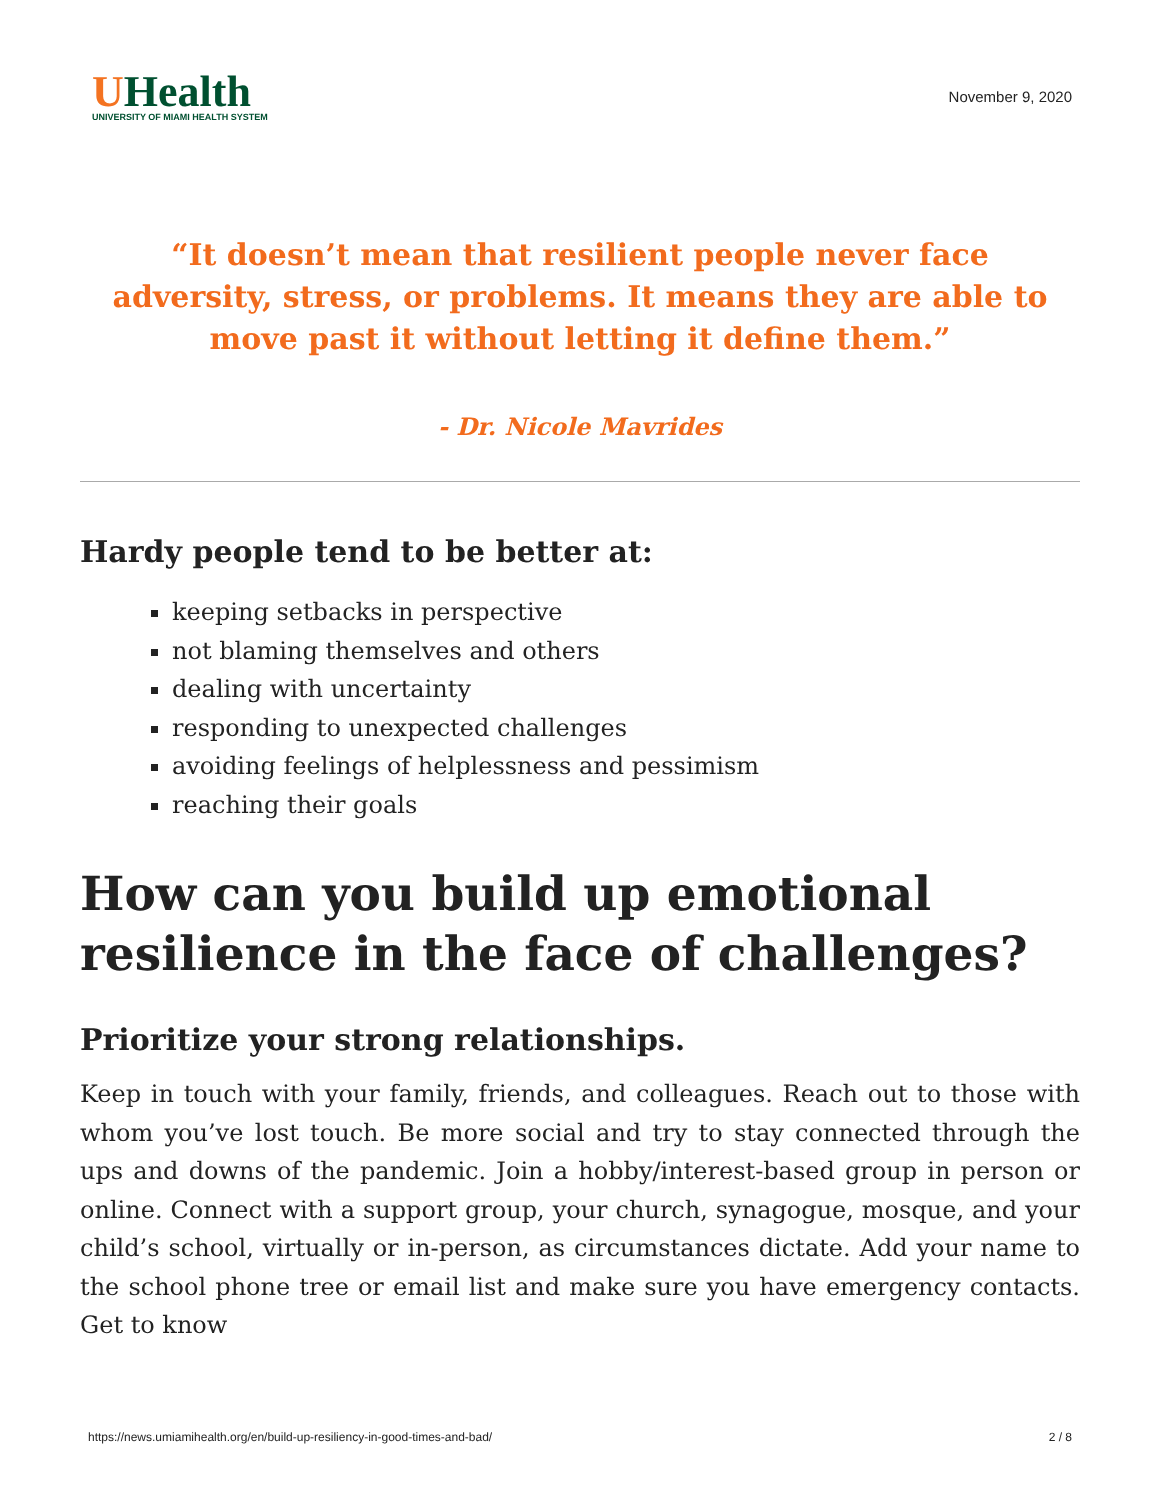UHealth
UNIVERSITY OF MIAMI HEALTH SYSTEM
November 9, 2020
“It doesn’t mean that resilient people never face adversity, stress, or problems. It means they are able to move past it without letting it define them.”
- Dr. Nicole Mavrides
Hardy people tend to be better at:
keeping setbacks in perspective
not blaming themselves and others
dealing with uncertainty
responding to unexpected challenges
avoiding feelings of helplessness and pessimism
reaching their goals
How can you build up emotional resilience in the face of challenges?
Prioritize your strong relationships.
Keep in touch with your family, friends, and colleagues. Reach out to those with whom you’ve lost touch. Be more social and try to stay connected through the ups and downs of the pandemic. Join a hobby/interest-based group in person or online. Connect with a support group, your church, synagogue, mosque, and your child’s school, virtually or in-person, as circumstances dictate. Add your name to the school phone tree or email list and make sure you have emergency contacts. Get to know
https://news.umiamihealth.org/en/build-up-resiliency-in-good-times-and-bad/ 2 / 8